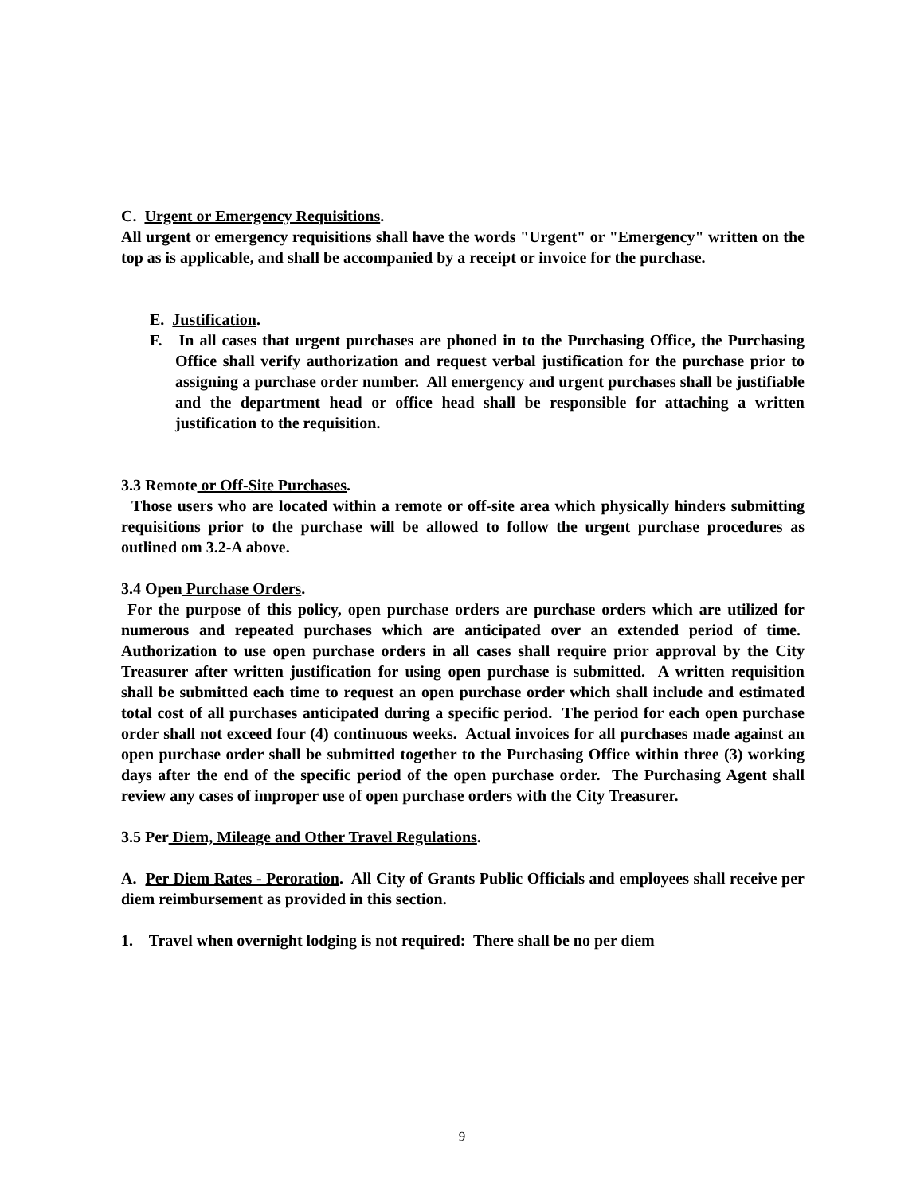C. Urgent or Emergency Requisitions.
All urgent or emergency requisitions shall have the words "Urgent" or "Emergency" written on the top as is applicable, and shall be accompanied by a receipt or invoice for the purchase.
E. Justification.
F. In all cases that urgent purchases are phoned in to the Purchasing Office, the Purchasing Office shall verify authorization and request verbal justification for the purchase prior to assigning a purchase order number. All emergency and urgent purchases shall be justifiable and the department head or office head shall be responsible for attaching a written justification to the requisition.
3.3 Remote or Off-Site Purchases.
Those users who are located within a remote or off-site area which physically hinders submitting requisitions prior to the purchase will be allowed to follow the urgent purchase procedures as outlined om 3.2-A above.
3.4 Open Purchase Orders.
For the purpose of this policy, open purchase orders are purchase orders which are utilized for numerous and repeated purchases which are anticipated over an extended period of time. Authorization to use open purchase orders in all cases shall require prior approval by the City Treasurer after written justification for using open purchase is submitted. A written requisition shall be submitted each time to request an open purchase order which shall include and estimated total cost of all purchases anticipated during a specific period. The period for each open purchase order shall not exceed four (4) continuous weeks. Actual invoices for all purchases made against an open purchase order shall be submitted together to the Purchasing Office within three (3) working days after the end of the specific period of the open purchase order. The Purchasing Agent shall review any cases of improper use of open purchase orders with the City Treasurer.
3.5 Per Diem, Mileage and Other Travel Regulations.
A. Per Diem Rates - Peroration. All City of Grants Public Officials and employees shall receive per diem reimbursement as provided in this section.
1. Travel when overnight lodging is not required: There shall be no per diem
9